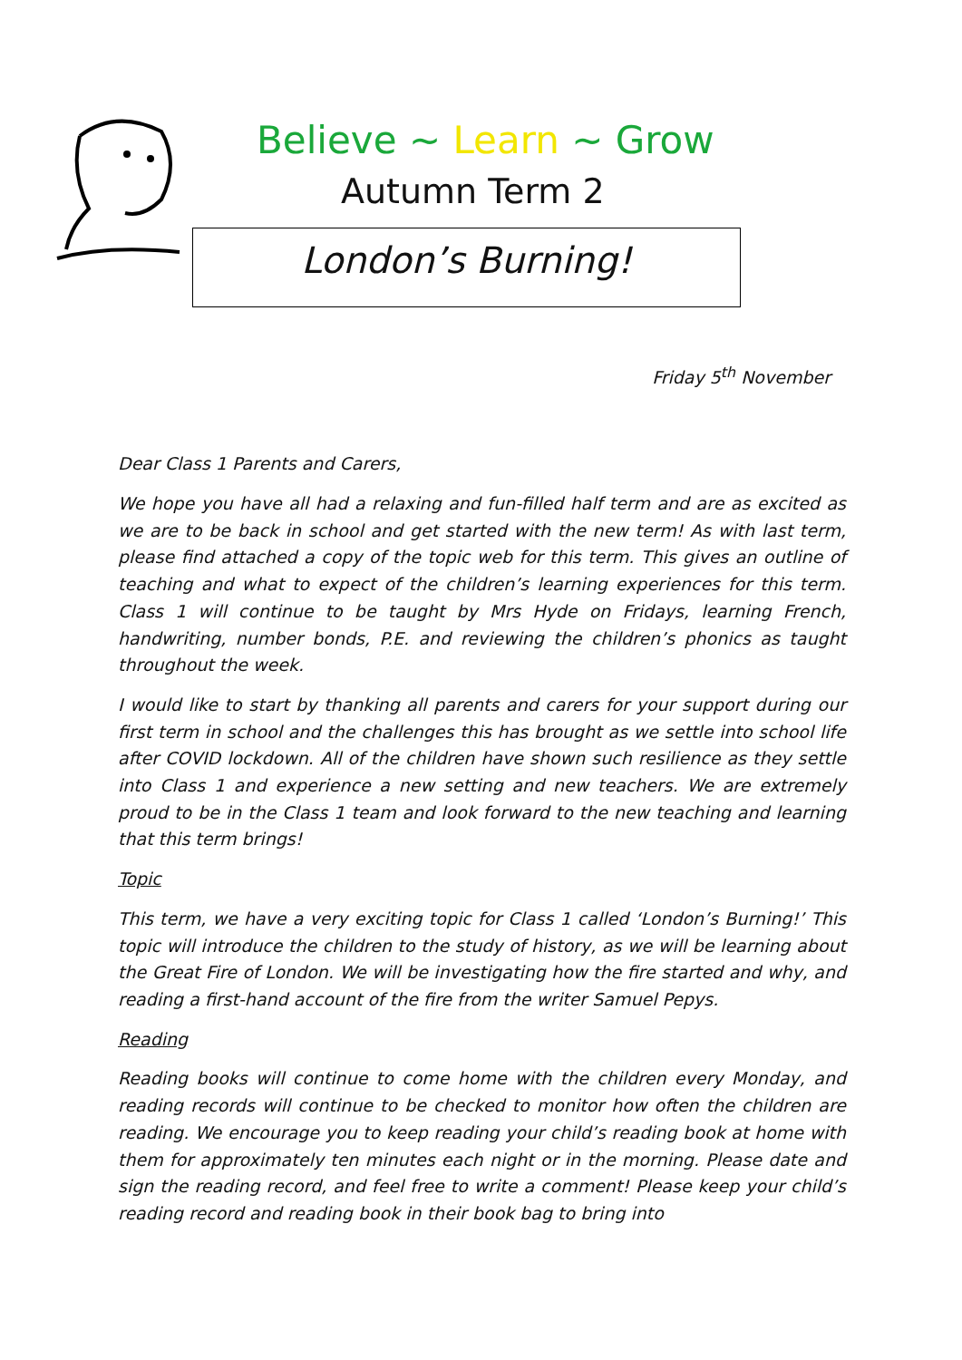Believe ~ Learn ~ Grow
Autumn Term 2
London’s Burning!
Friday 5<sup>th</sup> November
Dear Class 1 Parents and Carers,
We hope you have all had a relaxing and fun-filled half term and are as excited as we are to be back in school and get started with the new term! As with last term, please find attached a copy of the topic web for this term. This gives an outline of teaching and what to expect of the children’s learning experiences for this term. Class 1 will continue to be taught by Mrs Hyde on Fridays, learning French, handwriting, number bonds, P.E. and reviewing the children’s phonics as taught throughout the week.
I would like to start by thanking all parents and carers for your support during our first term in school and the challenges this has brought as we settle into school life after COVID lockdown. All of the children have shown such resilience as they settle into Class 1 and experience a new setting and new teachers. We are extremely proud to be in the Class 1 team and look forward to the new teaching and learning that this term brings!
Topic
This term, we have a very exciting topic for Class 1 called ‘London’s Burning!’ This topic will introduce the children to the study of history, as we will be learning about the Great Fire of London. We will be investigating how the fire started and why, and reading a first-hand account of the fire from the writer Samuel Pepys.
Reading
Reading books will continue to come home with the children every Monday, and reading records will continue to be checked to monitor how often the children are reading. We encourage you to keep reading your child’s reading book at home with them for approximately ten minutes each night or in the morning. Please date and sign the reading record, and feel free to write a comment! Please keep your child’s reading record and reading book in their book bag to bring into